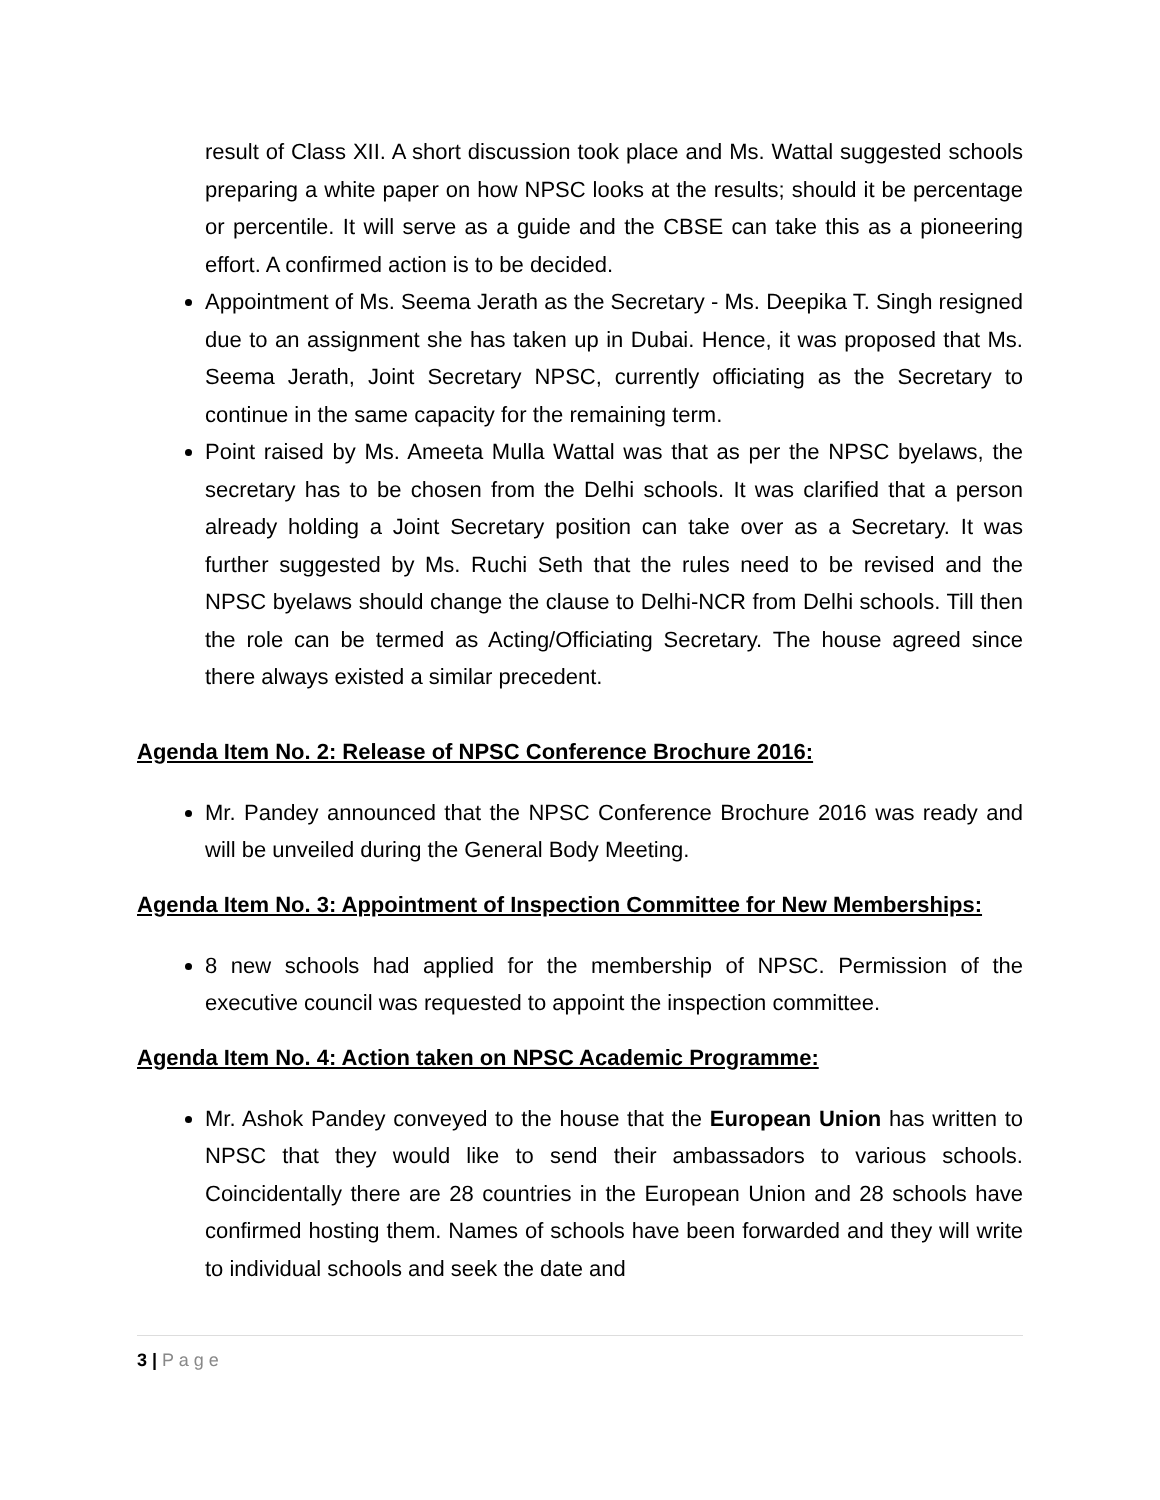result of Class XII. A short discussion took place and Ms. Wattal suggested schools preparing a white paper on how NPSC looks at the results; should it be percentage or percentile. It will serve as a guide and the CBSE can take this as a pioneering effort. A confirmed action is to be decided.
Appointment of Ms. Seema Jerath as the Secretary - Ms. Deepika T. Singh resigned due to an assignment she has taken up in Dubai. Hence, it was proposed that Ms. Seema Jerath, Joint Secretary NPSC, currently officiating as the Secretary to continue in the same capacity for the remaining term.
Point raised by Ms. Ameeta Mulla Wattal was that as per the NPSC byelaws, the secretary has to be chosen from the Delhi schools. It was clarified that a person already holding a Joint Secretary position can take over as a Secretary. It was further suggested by Ms. Ruchi Seth that the rules need to be revised and the NPSC byelaws should change the clause to Delhi-NCR from Delhi schools. Till then the role can be termed as Acting/Officiating Secretary. The house agreed since there always existed a similar precedent.
Agenda Item No. 2: Release of NPSC Conference Brochure 2016:
Mr. Pandey announced that the NPSC Conference Brochure 2016 was ready and will be unveiled during the General Body Meeting.
Agenda Item No. 3: Appointment of Inspection Committee for New Memberships:
8 new schools had applied for the membership of NPSC. Permission of the executive council was requested to appoint the inspection committee.
Agenda Item No. 4: Action taken on NPSC Academic Programme:
Mr. Ashok Pandey conveyed to the house that the European Union has written to NPSC that they would like to send their ambassadors to various schools. Coincidentally there are 28 countries in the European Union and 28 schools have confirmed hosting them. Names of schools have been forwarded and they will write to individual schools and seek the date and
3 | P a g e